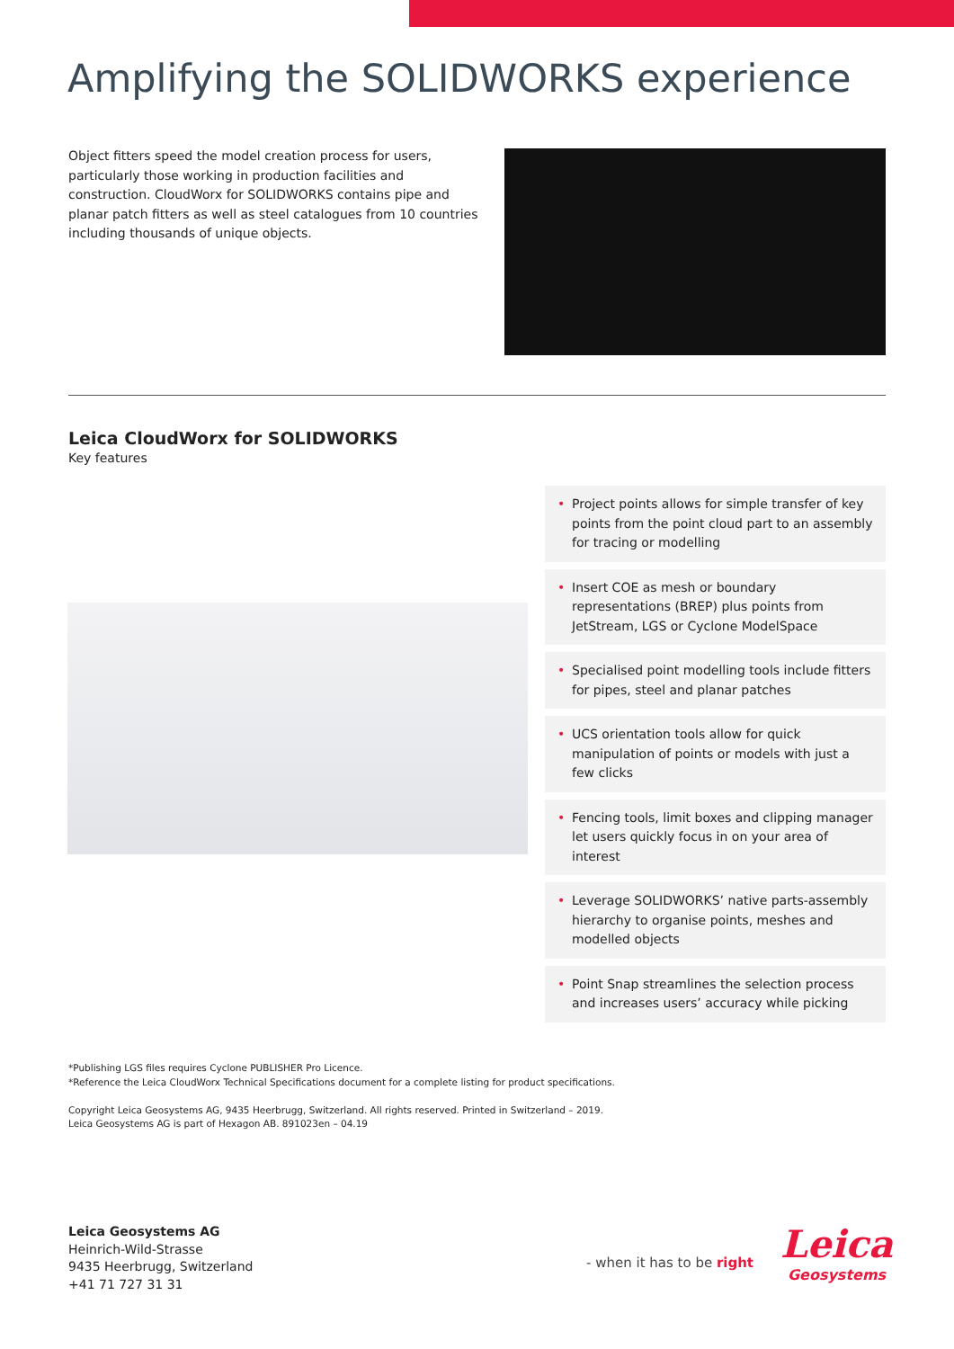Amplifying the SOLIDWORKS experience
Object fitters speed the model creation process for users, particularly those working in production facilities and construction. CloudWorx for SOLIDWORKS contains pipe and planar patch fitters as well as steel catalogues from 10 countries including thousands of unique objects.
Leica CloudWorx for SOLIDWORKS
Key features
• Project points allows for simple transfer of key points from the point cloud part to an assembly for tracing or modelling
• Insert COE as mesh or boundary representations (BREP) plus points from JetStream, LGS or Cyclone ModelSpace
• Specialised point modelling tools include fitters for pipes, steel and planar patches
• UCS orientation tools allow for quick manipulation of points or models with just a few clicks
• Fencing tools, limit boxes and clipping manager let users quickly focus in on your area of interest
• Leverage SOLIDWORKS’ native parts-assembly hierarchy to organise points, meshes and modelled objects
• Point Snap streamlines the selection process and increases users’ accuracy while picking
*Publishing LGS files requires Cyclone PUBLISHER Pro Licence.
*Reference the Leica CloudWorx Technical Specifications document for a complete listing for product specifications.
Copyright Leica Geosystems AG, 9435 Heerbrugg, Switzerland. All rights reserved. Printed in Switzerland – 2019.
Leica Geosystems AG is part of Hexagon AB. 891023en – 04.19
Leica Geosystems AG
Heinrich-Wild-Strasse
9435 Heerbrugg, Switzerland
+41 71 727 31 31
- when it has to be right
Leica
Geosystems